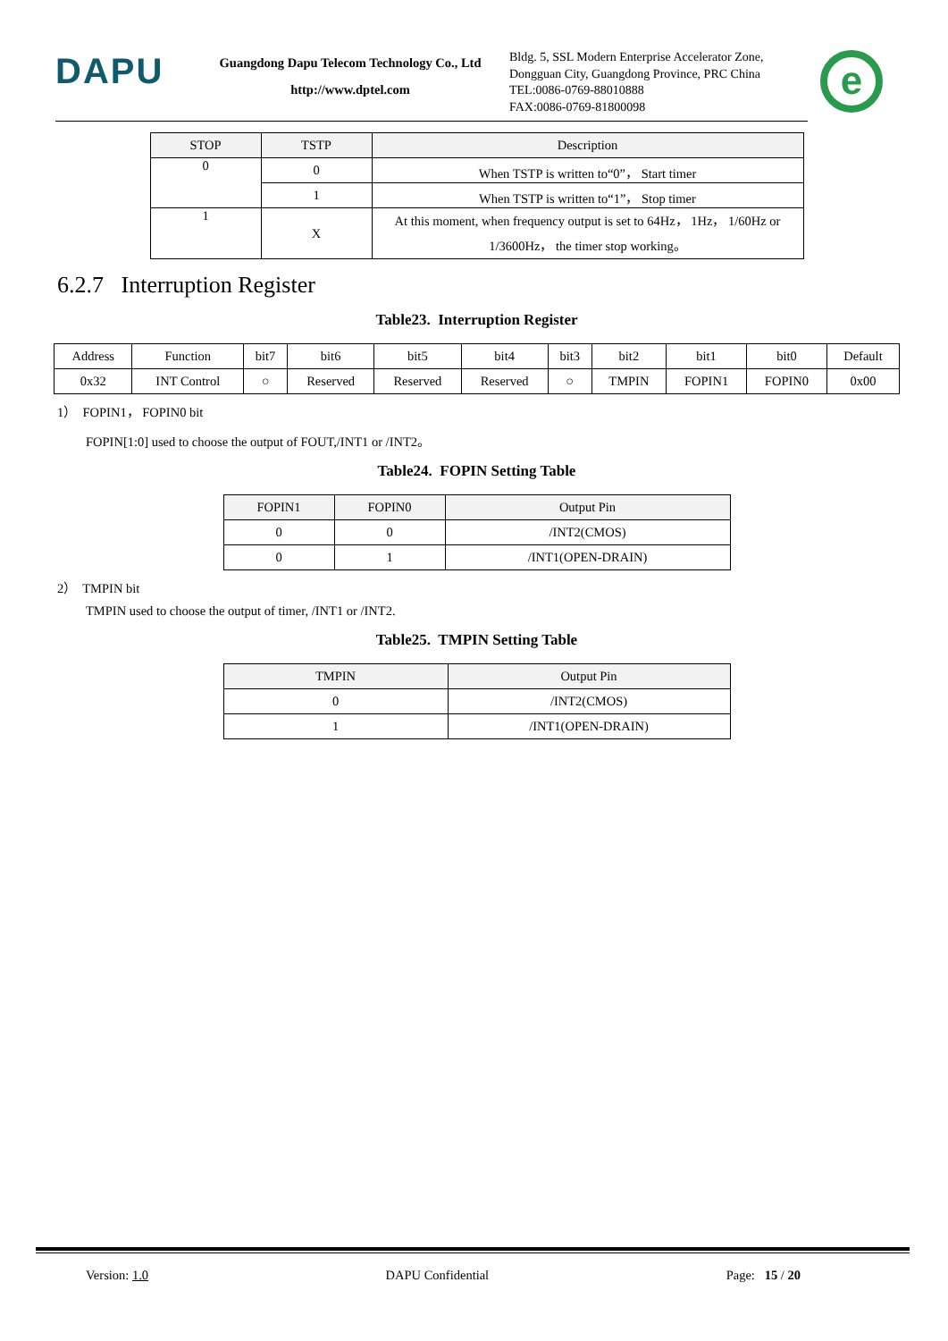DAPU
Guangdong Dapu Telecom Technology Co., Ltd
http://www.dptel.com
Bldg. 5, SSL Modern Enterprise Accelerator Zone,
Dongguan City, Guangdong Province, PRC China
TEL:0086-0769-88010888
FAX:0086-0769-81800098
e
| STOP | TSTP | Description |
| --- | --- | --- |
| 0 | 0 | When TSTP is written to“0”， Start timer |
| | 1 | When TSTP is written to“1”， Stop timer |
| 1 | X | At this moment, when frequency output is set to 64Hz， 1Hz， 1/60Hz or 1/3600Hz， the timer stop working。 |
6.2.7 Interruption Register
Table23. Interruption Register
| Address | Function | bit7 | bit6 | bit5 | bit4 | bit3 | bit2 | bit1 | bit0 | Default |
| 0x32 | INT Control | ○ | Reserved | Reserved | Reserved | ○ | TMPIN | FOPIN1 | FOPIN0 | 0x00 |
1） FOPIN1， FOPIN0 bit
FOPIN[1:0] used to choose the output of FOUT,/INT1 or /INT2。
Table24. FOPIN Setting Table
| FOPIN1 | FOPIN0 | Output Pin |
| --- | --- | --- |
| 0 | 0 | /INT2(CMOS) |
| 0 | 1 | /INT1(OPEN-DRAIN) |
2） TMPIN bit
TMPIN used to choose the output of timer, /INT1 or /INT2.
Table25. TMPIN Setting Table
| TMPIN | Output Pin |
| --- | --- |
| 0 | /INT2(CMOS) |
| 1 | /INT1(OPEN-DRAIN) |
Version: 1.0 DAPU Confidential Page: 15 / 20